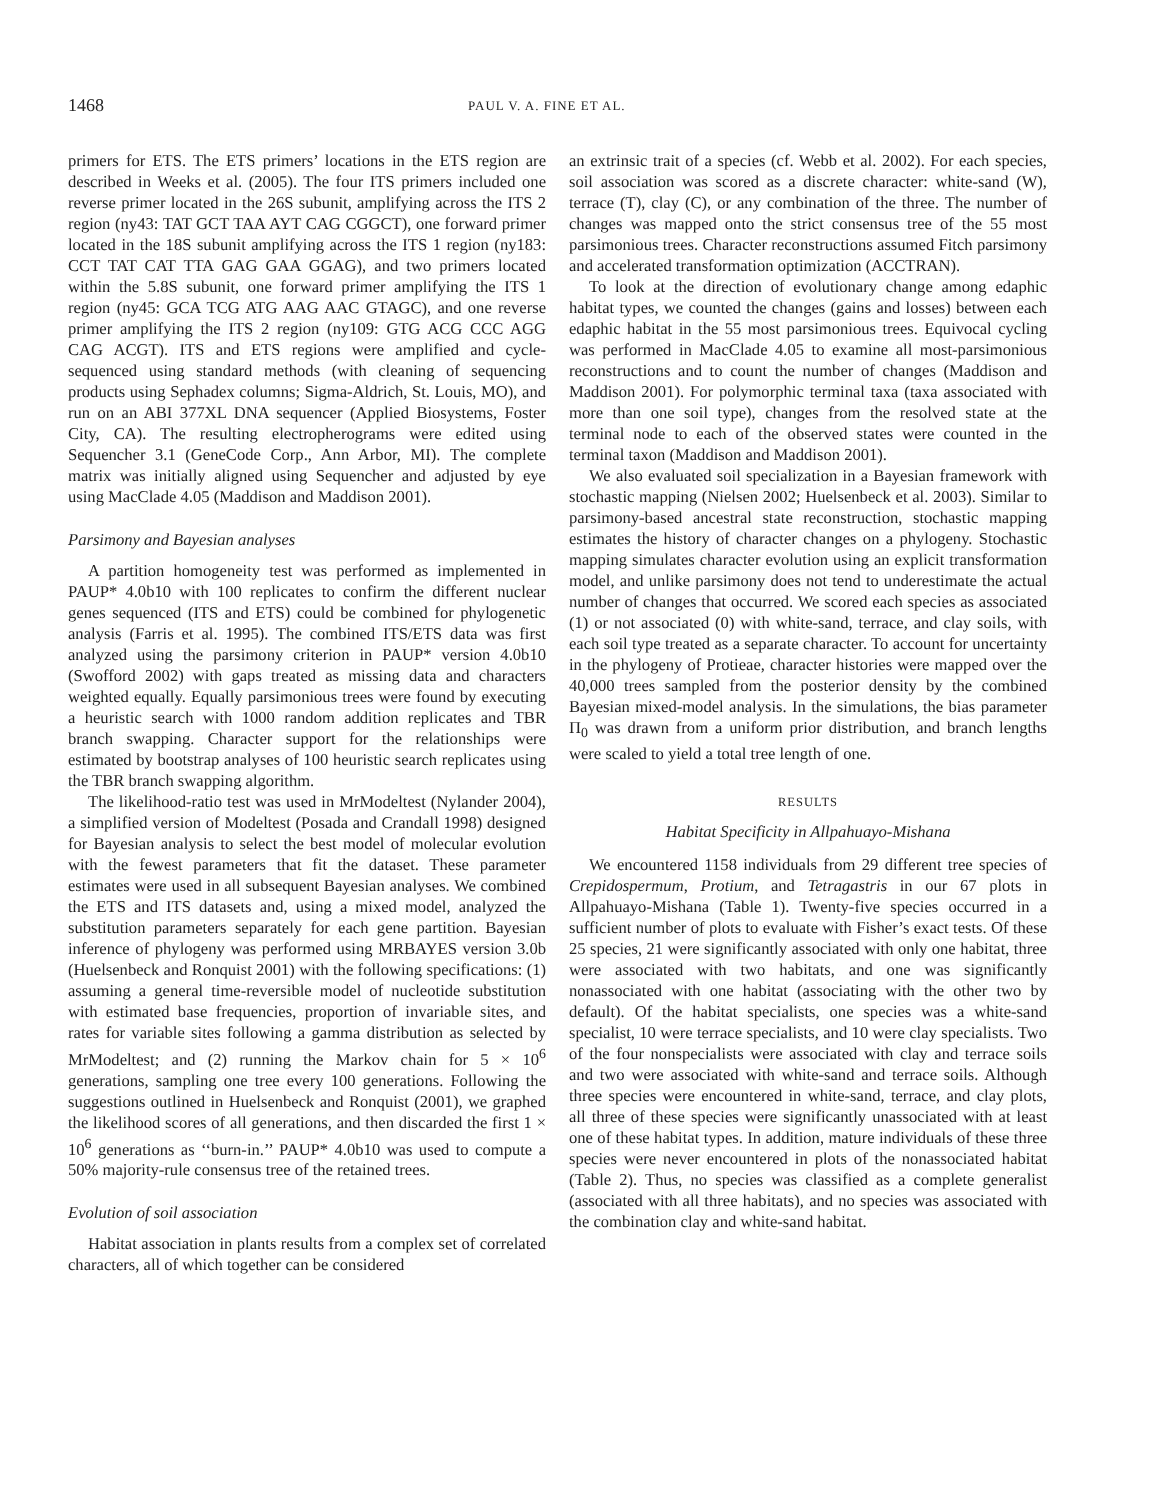1468 PAUL V. A. FINE ET AL.
primers for ETS. The ETS primers’ locations in the ETS region are described in Weeks et al. (2005). The four ITS primers included one reverse primer located in the 26S subunit, amplifying across the ITS 2 region (ny43: TAT GCT TAA AYT CAG CGGCT), one forward primer located in the 18S subunit amplifying across the ITS 1 region (ny183: CCT TAT CAT TTA GAG GAA GGAG), and two primers located within the 5.8S subunit, one forward primer amplifying the ITS 1 region (ny45: GCA TCG ATG AAG AAC GTAGC), and one reverse primer amplifying the ITS 2 region (ny109: GTG ACG CCC AGG CAG ACGT). ITS and ETS regions were amplified and cycle-sequenced using standard methods (with cleaning of sequencing products using Sephadex columns; Sigma-Aldrich, St. Louis, MO), and run on an ABI 377XL DNA sequencer (Applied Biosystems, Foster City, CA). The resulting electropherograms were edited using Sequencher 3.1 (GeneCode Corp., Ann Arbor, MI). The complete matrix was initially aligned using Sequencher and adjusted by eye using MacClade 4.05 (Maddison and Maddison 2001).
Parsimony and Bayesian analyses
A partition homogeneity test was performed as implemented in PAUP* 4.0b10 with 100 replicates to confirm the different nuclear genes sequenced (ITS and ETS) could be combined for phylogenetic analysis (Farris et al. 1995). The combined ITS/ETS data was first analyzed using the parsimony criterion in PAUP* version 4.0b10 (Swofford 2002) with gaps treated as missing data and characters weighted equally. Equally parsimonious trees were found by executing a heuristic search with 1000 random addition replicates and TBR branch swapping. Character support for the relationships were estimated by bootstrap analyses of 100 heuristic search replicates using the TBR branch swapping algorithm.
The likelihood-ratio test was used in MrModeltest (Nylander 2004), a simplified version of Modeltest (Posada and Crandall 1998) designed for Bayesian analysis to select the best model of molecular evolution with the fewest parameters that fit the dataset. These parameter estimates were used in all subsequent Bayesian analyses. We combined the ETS and ITS datasets and, using a mixed model, analyzed the substitution parameters separately for each gene partition. Bayesian inference of phylogeny was performed using MRBAYES version 3.0b (Huelsenbeck and Ronquist 2001) with the following specifications: (1) assuming a general time-reversible model of nucleotide substitution with estimated base frequencies, proportion of invariable sites, and rates for variable sites following a gamma distribution as selected by MrModeltest; and (2) running the Markov chain for 5 × 10<sup>6</sup> generations, sampling one tree every 100 generations. Following the suggestions outlined in Huelsenbeck and Ronquist (2001), we graphed the likelihood scores of all generations, and then discarded the first 1 × 10<sup>6</sup> generations as ‘‘burn-in.’’ PAUP* 4.0b10 was used to compute a 50% majority-rule consensus tree of the retained trees.
Evolution of soil association
Habitat association in plants results from a complex set of correlated characters, all of which together can be considered
an extrinsic trait of a species (cf. Webb et al. 2002). For each species, soil association was scored as a discrete character: white-sand (W), terrace (T), clay (C), or any combination of the three. The number of changes was mapped onto the strict consensus tree of the 55 most parsimonious trees. Character reconstructions assumed Fitch parsimony and accelerated transformation optimization (ACCTRAN).
To look at the direction of evolutionary change among edaphic habitat types, we counted the changes (gains and losses) between each edaphic habitat in the 55 most parsimonious trees. Equivocal cycling was performed in MacClade 4.05 to examine all most-parsimonious reconstructions and to count the number of changes (Maddison and Maddison 2001). For polymorphic terminal taxa (taxa associated with more than one soil type), changes from the resolved state at the terminal node to each of the observed states were counted in the terminal taxon (Maddison and Maddison 2001).
We also evaluated soil specialization in a Bayesian framework with stochastic mapping (Nielsen 2002; Huelsenbeck et al. 2003). Similar to parsimony-based ancestral state reconstruction, stochastic mapping estimates the history of character changes on a phylogeny. Stochastic mapping simulates character evolution using an explicit transformation model, and unlike parsimony does not tend to underestimate the actual number of changes that occurred. We scored each species as associated (1) or not associated (0) with white-sand, terrace, and clay soils, with each soil type treated as a separate character. To account for uncertainty in the phylogeny of Protieae, character histories were mapped over the 40,000 trees sampled from the posterior density by the combined Bayesian mixed-model analysis. In the simulations, the bias parameter Π<sub>0</sub> was drawn from a uniform prior distribution, and branch lengths were scaled to yield a total tree length of one.
RESULTS
Habitat Specificity in Allpahuayo-Mishana
We encountered 1158 individuals from 29 different tree species of Crepidospermum, Protium, and Tetragastris in our 67 plots in Allpahuayo-Mishana (Table 1). Twenty-five species occurred in a sufficient number of plots to evaluate with Fisher’s exact tests. Of these 25 species, 21 were significantly associated with only one habitat, three were associated with two habitats, and one was significantly nonassociated with one habitat (associating with the other two by default). Of the habitat specialists, one species was a white-sand specialist, 10 were terrace specialists, and 10 were clay specialists. Two of the four nonspecialists were associated with clay and terrace soils and two were associated with white-sand and terrace soils. Although three species were encountered in white-sand, terrace, and clay plots, all three of these species were significantly unassociated with at least one of these habitat types. In addition, mature individuals of these three species were never encountered in plots of the nonassociated habitat (Table 2). Thus, no species was classified as a complete generalist (associated with all three habitats), and no species was associated with the combination clay and white-sand habitat.